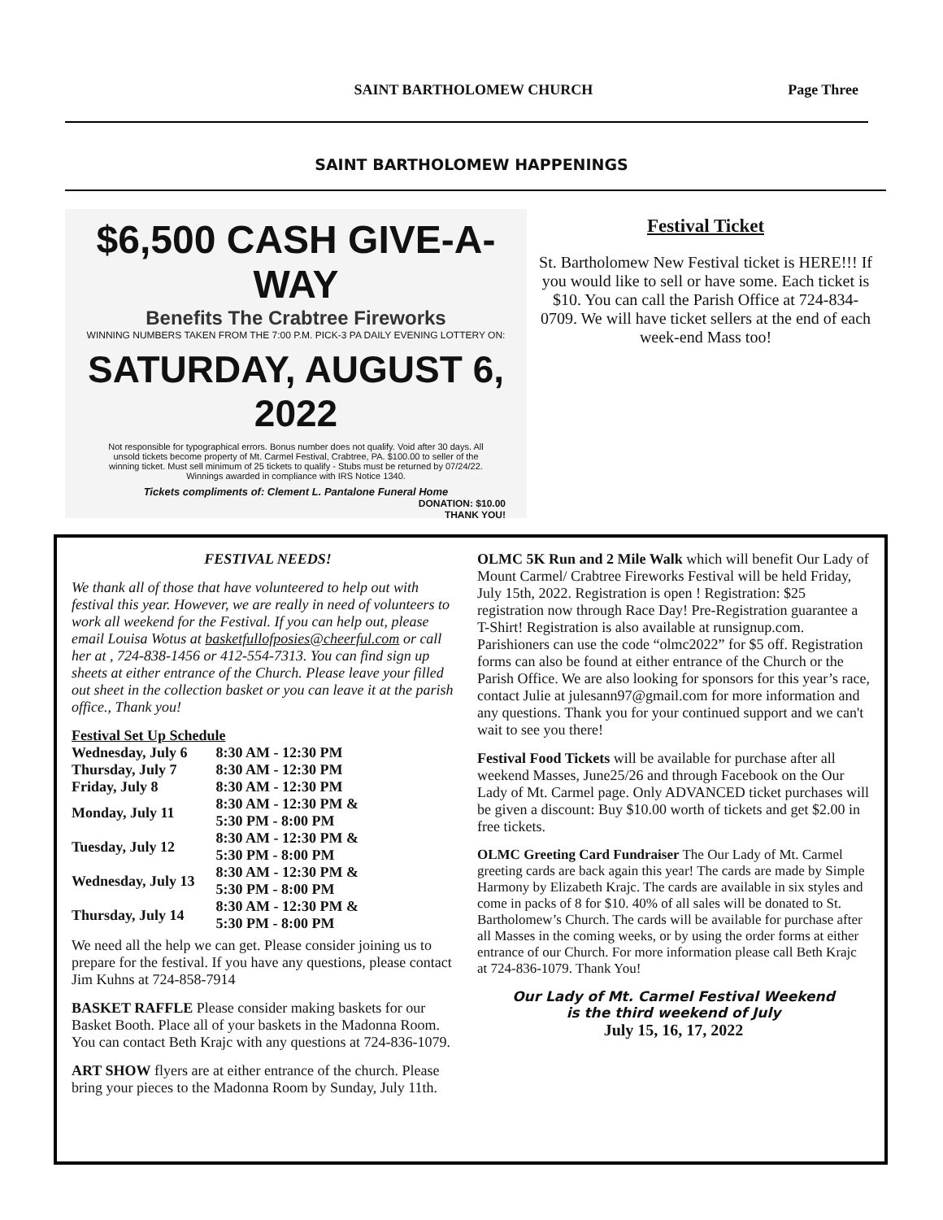SAINT BARTHOLOMEW CHURCH Page Three
SAINT BARTHOLOMEW HAPPENINGS
$6,500 CASH GIVE-A-WAY
Benefits The Crabtree Fireworks
WINNING NUMBERS TAKEN FROM THE 7:00 P.M. PICK-3 PA DAILY EVENING LOTTERY ON:
SATURDAY, AUGUST 6, 2022
Not responsible for typographical errors. Bonus number does not qualify. Void after 30 days. All unsold tickets become property of Mt. Carmel Festival, Crabtree, PA. $100.00 to seller of the winning ticket. Must sell minimum of 25 tickets to qualify - Stubs must be returned by 07/24/22. Winnings awarded in compliance with IRS Notice 1340.
Tickets compliments of: Clement L. Pantalone Funeral Home
DONATION: $10.00
THANK YOU!
Festival Ticket
St. Bartholomew New Festival ticket is HERE!!! If you would like to sell or have some. Each ticket is $10. You can call the Parish Office at 724-834-0709. We will have ticket sellers at the end of each week-end Mass too!
FESTIVAL NEEDS!
We thank all of those that have volunteered to help out with festival this year. However, we are really in need of volunteers to work all weekend for the Festival. If you can help out, please email Louisa Wotus at basketfullofposies@cheerful.com or call her at , 724-838-1456 or 412-554-7313. You can find sign up sheets at either entrance of the Church. Please leave your filled out sheet in the collection basket or you can leave it at the parish office., Thank you!
Festival Set Up Schedule
| Wednesday, July 6 | 8:30 AM - 12:30 PM |
| Thursday, July 7 | 8:30 AM - 12:30 PM |
| Friday, July 8 | 8:30 AM - 12:30 PM |
| Monday, July 11 | 8:30 AM - 12:30 PM & 5:30 PM - 8:00 PM |
| Tuesday, July 12 | 8:30 AM - 12:30 PM & 5:30 PM - 8:00 PM |
| Wednesday, July 13 | 8:30 AM - 12:30 PM & 5:30 PM - 8:00 PM |
| Thursday, July 14 | 8:30 AM - 12:30 PM & 5:30 PM - 8:00 PM |
We need all the help we can get. Please consider joining us to prepare for the festival. If you have any questions, please contact Jim Kuhns at 724-858-7914
BASKET RAFFLE Please consider making baskets for our Basket Booth. Place all of your baskets in the Madonna Room. You can contact Beth Krajc with any questions at 724-836-1079.
ART SHOW flyers are at either entrance of the church. Please bring your pieces to the Madonna Room by Sunday, July 11th.
OLMC 5K Run and 2 Mile Walk which will benefit Our Lady of Mount Carmel/ Crabtree Fireworks Festival will be held Friday, July 15th, 2022. Registration is open ! Registration: $25 registration now through Race Day! Pre-Registration guarantee a T-Shirt! Registration is also available at runsignup.com. Parishioners can use the code “olmc2022” for $5 off. Registration forms can also be found at either entrance of the Church or the Parish Office. We are also looking for sponsors for this year’s race, contact Julie at julesann97@gmail.com for more information and any questions. Thank you for your continued support and we can't wait to see you there!
Festival Food Tickets will be available for purchase after all weekend Masses, June25/26 and through Facebook on the Our Lady of Mt. Carmel page. Only ADVANCED ticket purchases will be given a discount: Buy $10.00 worth of tickets and get $2.00 in free tickets.
OLMC Greeting Card Fundraiser The Our Lady of Mt. Carmel greeting cards are back again this year! The cards are made by Simple Harmony by Elizabeth Krajc. The cards are available in six styles and come in packs of 8 for $10. 40% of all sales will be donated to St. Bartholomew’s Church. The cards will be available for purchase after all Masses in the coming weeks, or by using the order forms at either entrance of our Church. For more information please call Beth Krajc at 724-836-1079. Thank You!
Our Lady of Mt. Carmel Festival Weekend
is the third weekend of July
July 15, 16, 17, 2022